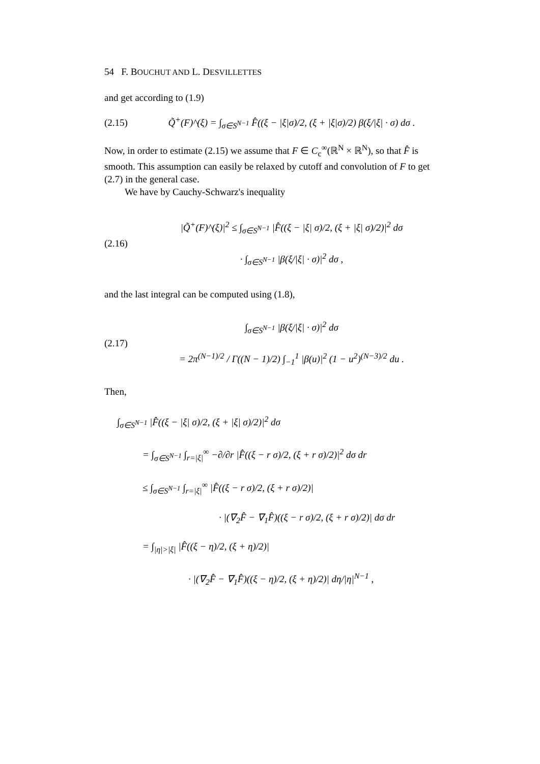54 F. BOUCHUT AND L. DESVILLETTES
and get according to (1.9)
(2.15) Q̃<sup>+</sup>(F)^(ξ) = ∫<sub>σ∈S<sup>N−1</sup></sub> F̂((ξ − |ξ|σ)/2, (ξ + |ξ|σ)/2) β(ξ/|ξ| · σ) dσ .
Now, in order to estimate (2.15) we assume that F ∈ C<sub>c</sub><sup>∞</sup>(ℝ<sup>N</sup> × ℝ<sup>N</sup>), so that F̂ is smooth. This assumption can easily be relaxed by cutoff and convolution of F to get (2.7) in the general case.
We have by Cauchy-Schwarz's inequality
(2.16) |Q̃<sup>+</sup>(F)^(ξ)|<sup>2</sup> ≤ ∫<sub>σ∈S<sup>N−1</sup></sub> |F̂((ξ − |ξ| σ)/2, (ξ + |ξ| σ)/2)|<sup>2</sup> dσ
· ∫<sub>σ∈S<sup>N−1</sup></sub> |β(ξ/|ξ| · σ)|<sup>2</sup> dσ ,
and the last integral can be computed using (1.8),
(2.17) ∫<sub>σ∈S<sup>N−1</sup></sub> |β(ξ/|ξ| · σ)|<sup>2</sup> dσ
= 2π<sup>(N−1)/2</sup> / Γ((N − 1)/2) ∫<sub>−1</sub><sup>1</sup> |β(u)|<sup>2</sup> (1 − u<sup>2</sup>)<sup>(N−3)/2</sup> du .
Then,
∫<sub>σ∈S<sup>N−1</sup></sub> |F̂((ξ − |ξ| σ)/2, (ξ + |ξ| σ)/2)|<sup>2</sup> dσ
= ∫<sub>σ∈S<sup>N−1</sup></sub> ∫<sub>r=|ξ|</sub><sup>∞</sup> −∂/∂r |F̂((ξ − r σ)/2, (ξ + r σ)/2)|<sup>2</sup> dσ dr
≤ ∫<sub>σ∈S<sup>N−1</sup></sub> ∫<sub>r=|ξ|</sub><sup>∞</sup> |F̂((ξ − r σ)/2, (ξ + r σ)/2)|
· |(∇<sub>2</sub>F̂ − ∇<sub>1</sub>F̂)((ξ − r σ)/2, (ξ + r σ)/2)| dσ dr
= ∫<sub>|η|>|ξ|</sub> |F̂((ξ − η)/2, (ξ + η)/2)|
· |(∇<sub>2</sub>F̂ − ∇<sub>1</sub>F̂)((ξ − η)/2, (ξ + η)/2)| dη/|η|<sup>N−1</sup> ,